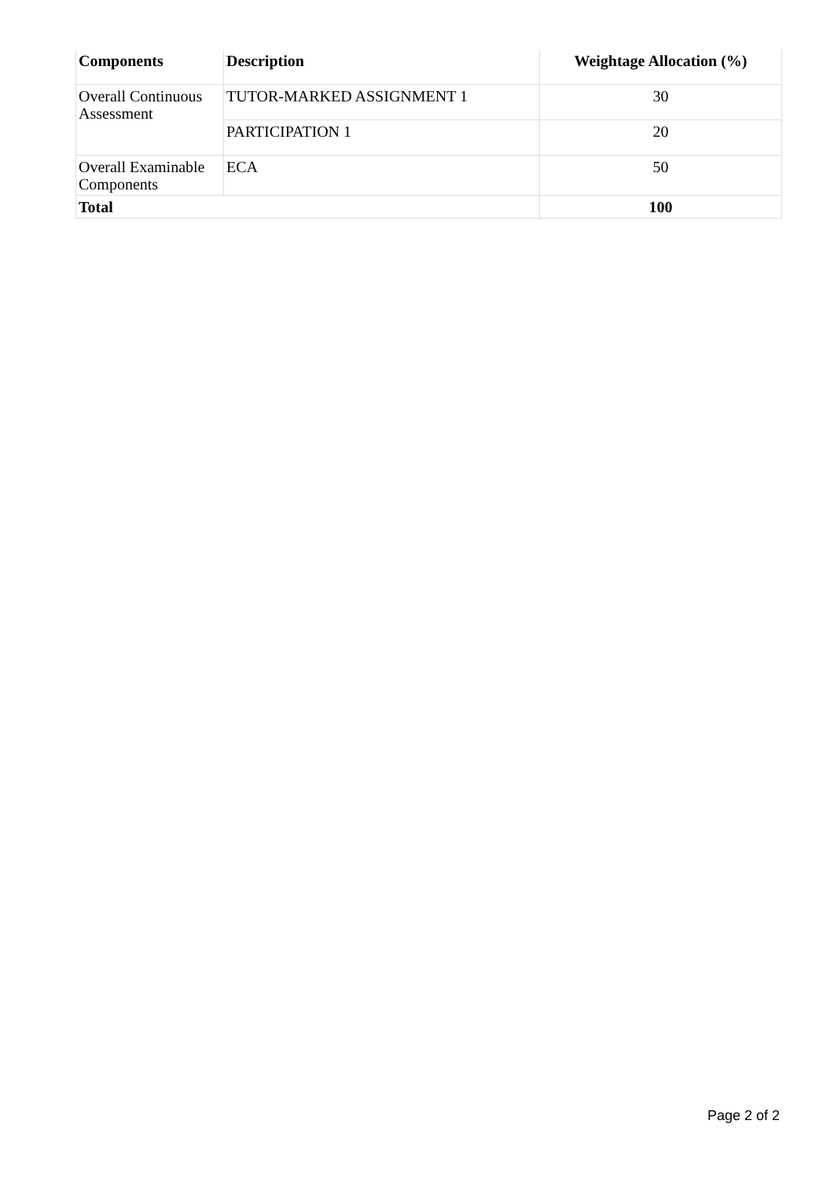| Components | Description | Weightage Allocation (%) |
| --- | --- | --- |
| Overall Continuous Assessment | TUTOR-MARKED ASSIGNMENT 1 | 30 |
| | PARTICIPATION 1 | 20 |
| Overall Examinable Components | ECA | 50 |
| Total | | 100 |
Page 2 of 2